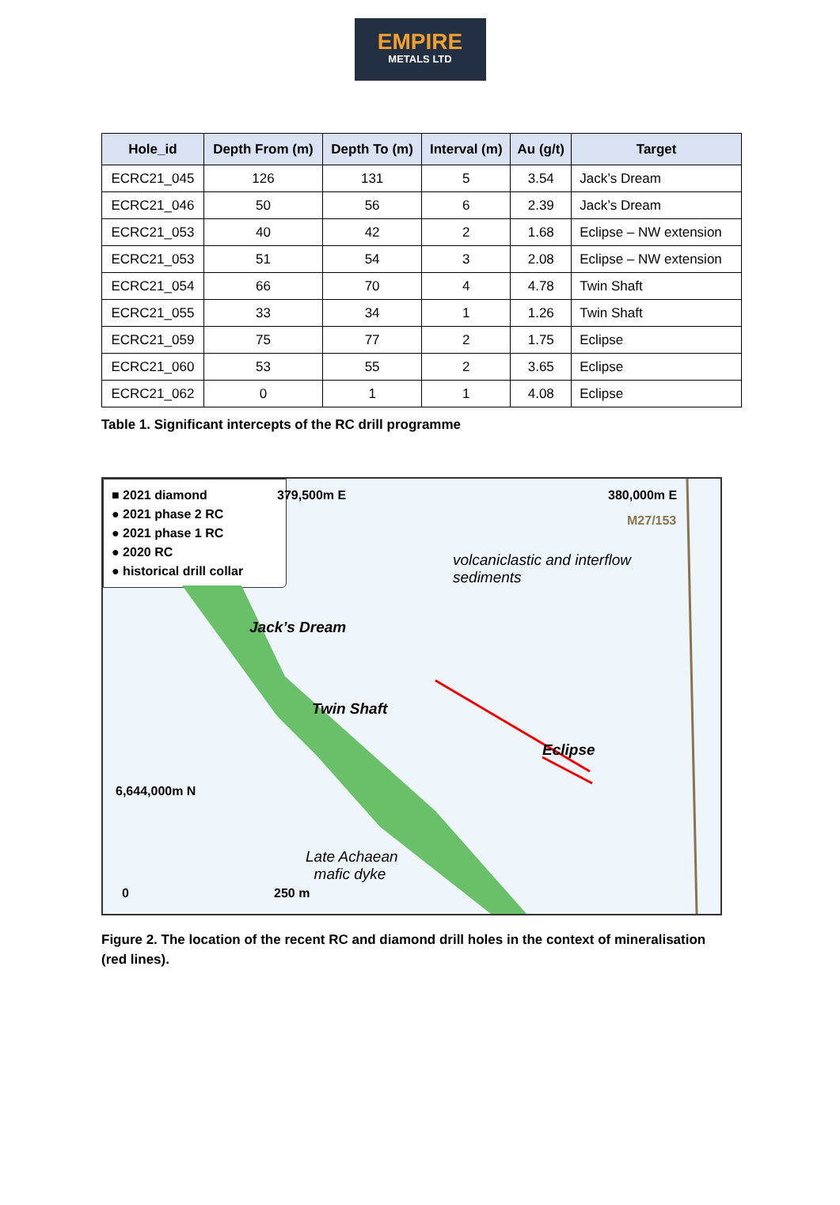EMPIRE
METALS LTD
| Hole_id | Depth From (m) | Depth To (m) | Interval (m) | Au (g/t) | Target |
| --- | --- | --- | --- | --- | --- |
| ECRC21_045 | 126 | 131 | 5 | 3.54 | Jack’s Dream |
| ECRC21_046 | 50 | 56 | 6 | 2.39 | Jack’s Dream |
| ECRC21_053 | 40 | 42 | 2 | 1.68 | Eclipse – NW extension |
| ECRC21_053 | 51 | 54 | 3 | 2.08 | Eclipse – NW extension |
| ECRC21_054 | 66 | 70 | 4 | 4.78 | Twin Shaft |
| ECRC21_055 | 33 | 34 | 1 | 1.26 | Twin Shaft |
| ECRC21_059 | 75 | 77 | 2 | 1.75 | Eclipse |
| ECRC21_060 | 53 | 55 | 2 | 3.65 | Eclipse |
| ECRC21_062 | 0 | 1 | 1 | 4.08 | Eclipse |
Table 1. Significant intercepts of the RC drill programme
■ 2021 diamond
● 2021 phase 2 RC
● 2021 phase 1 RC
● 2020 RC
● historical drill collar
379,500m E 380,000m E
M27/153
volcaniclastic and interflow
sediments
Jack’s Dream
Twin Shaft
Eclipse
6,644,000m N
Late Achaean
mafic dyke
0 250 m
Figure 2. The location of the recent RC and diamond drill holes in the context of mineralisation (red lines).